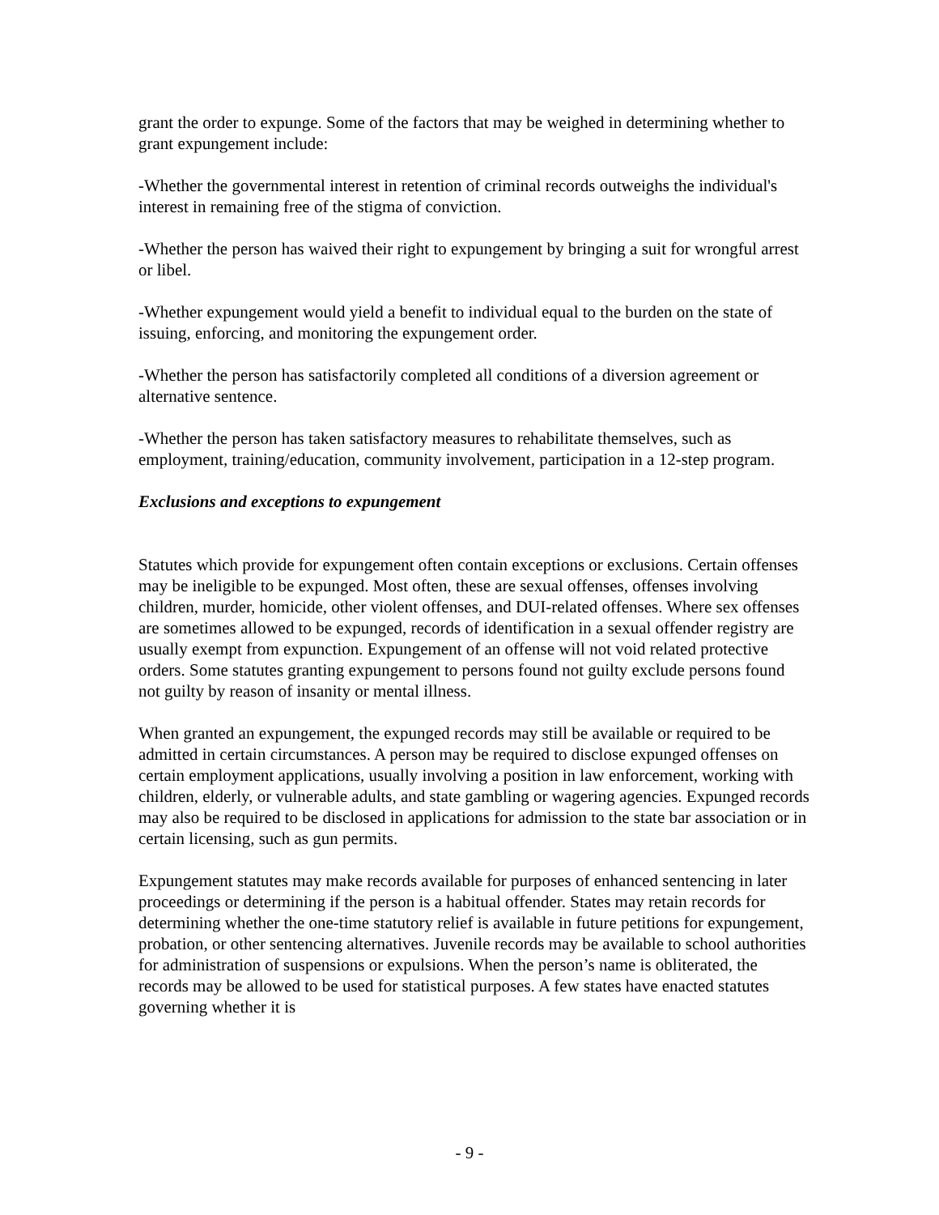grant the order to expunge. Some of the factors that may be weighed in determining whether to grant expungement include:
-Whether the governmental interest in retention of criminal records outweighs the individual's interest in remaining free of the stigma of conviction.
-Whether the person has waived their right to expungement by bringing a suit for wrongful arrest or libel.
-Whether expungement would yield a benefit to individual equal to the burden on the state of issuing, enforcing, and monitoring the expungement order.
-Whether the person has satisfactorily completed all conditions of a diversion agreement or alternative sentence.
-Whether the person has taken satisfactory measures to rehabilitate themselves, such as employment, training/education, community involvement, participation in a 12-step program.
Exclusions and exceptions to expungement
Statutes which provide for expungement often contain exceptions or exclusions. Certain offenses may be ineligible to be expunged. Most often, these are sexual offenses, offenses involving children, murder, homicide, other violent offenses, and DUI-related offenses. Where sex offenses are sometimes allowed to be expunged, records of identification in a sexual offender registry are usually exempt from expunction. Expungement of an offense will not void related protective orders. Some statutes granting expungement to persons found not guilty exclude persons found not guilty by reason of insanity or mental illness.
When granted an expungement, the expunged records may still be available or required to be admitted in certain circumstances. A person may be required to disclose expunged offenses on certain employment applications, usually involving a position in law enforcement, working with children, elderly, or vulnerable adults, and state gambling or wagering agencies. Expunged records may also be required to be disclosed in applications for admission to the state bar association or in certain licensing, such as gun permits.
Expungement statutes may make records available for purposes of enhanced sentencing in later proceedings or determining if the person is a habitual offender. States may retain records for determining whether the one-time statutory relief is available in future petitions for expungement, probation, or other sentencing alternatives. Juvenile records may be available to school authorities for administration of suspensions or expulsions. When the person’s name is obliterated, the records may be allowed to be used for statistical purposes. A few states have enacted statutes governing whether it is
- 9 -